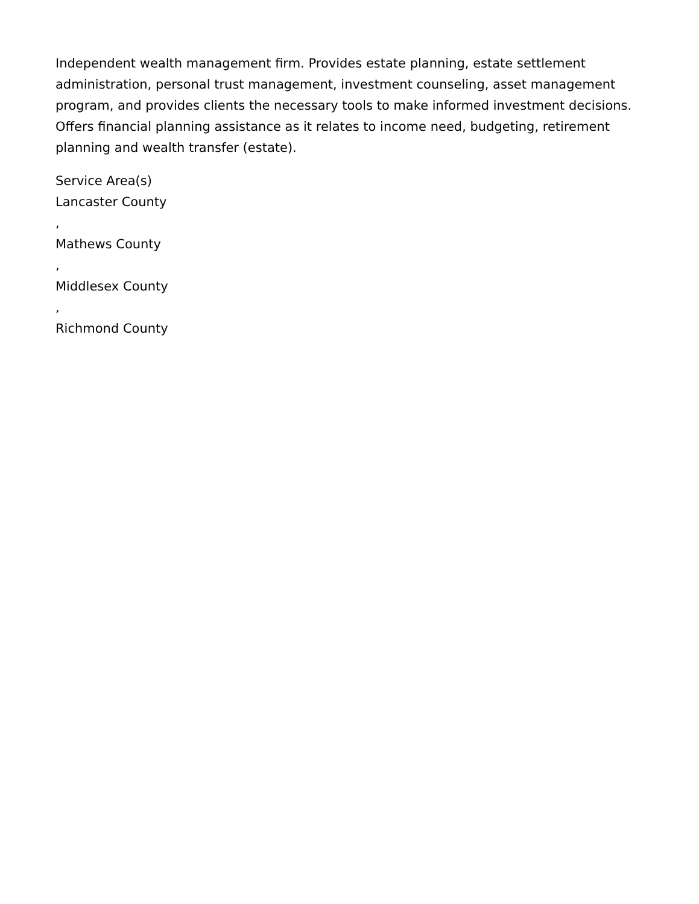Independent wealth management firm. Provides estate planning, estate settlement administration, personal trust management, investment counseling, asset management program, and provides clients the necessary tools to make informed investment decisions. Offers financial planning assistance as it relates to income need, budgeting, retirement planning and wealth transfer (estate).
Service Area(s)
Lancaster County
,
Mathews County
,
Middlesex County
,
Richmond County